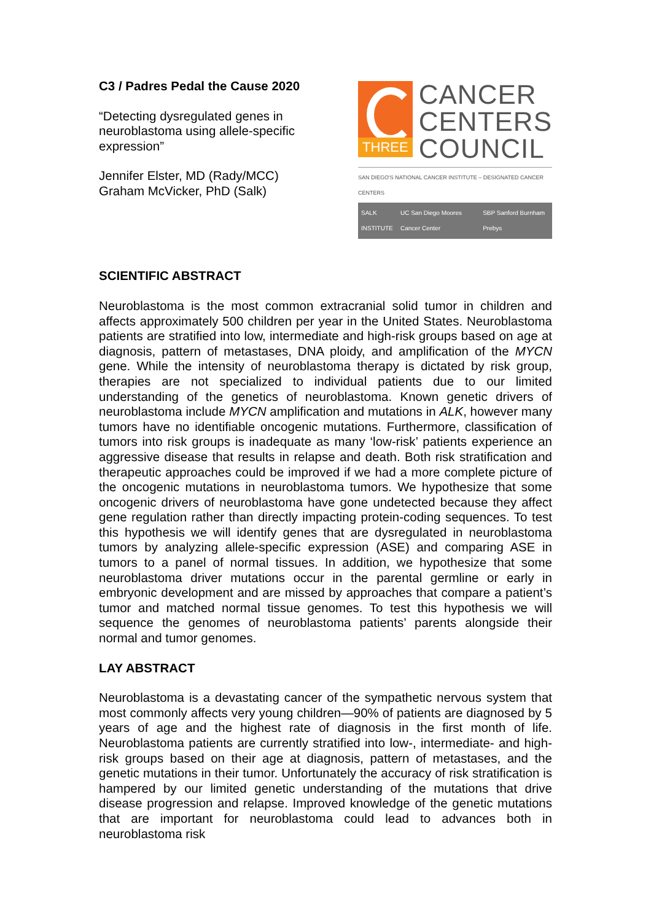C3 / Padres Pedal the Cause 2020
“Detecting dysregulated genes in
neuroblastoma using allele-specific
expression”
Jennifer Elster, MD (Rady/MCC)
Graham McVicker, PhD (Salk)
THREE
CANCER
CENTERS
COUNCIL
SAN DIEGO'S NATIONAL CANCER INSTITUTE – DESIGNATED CANCER CENTERS
SALK INSTITUTE UC San Diego Moores Cancer Center SBP Sanford Burnham Prebys
SCIENTIFIC ABSTRACT
Neuroblastoma is the most common extracranial solid tumor in children and affects approximately 500 children per year in the United States. Neuroblastoma patients are stratified into low, intermediate and high-risk groups based on age at diagnosis, pattern of metastases, DNA ploidy, and amplification of the MYCN gene. While the intensity of neuroblastoma therapy is dictated by risk group, therapies are not specialized to individual patients due to our limited understanding of the genetics of neuroblastoma. Known genetic drivers of neuroblastoma include MYCN amplification and mutations in ALK, however many tumors have no identifiable oncogenic mutations. Furthermore, classification of tumors into risk groups is inadequate as many ‘low-risk’ patients experience an aggressive disease that results in relapse and death. Both risk stratification and therapeutic approaches could be improved if we had a more complete picture of the oncogenic mutations in neuroblastoma tumors. We hypothesize that some oncogenic drivers of neuroblastoma have gone undetected because they affect gene regulation rather than directly impacting protein-coding sequences. To test this hypothesis we will identify genes that are dysregulated in neuroblastoma tumors by analyzing allele-specific expression (ASE) and comparing ASE in tumors to a panel of normal tissues. In addition, we hypothesize that some neuroblastoma driver mutations occur in the parental germline or early in embryonic development and are missed by approaches that compare a patient’s tumor and matched normal tissue genomes. To test this hypothesis we will sequence the genomes of neuroblastoma patients’ parents alongside their normal and tumor genomes.
LAY ABSTRACT
Neuroblastoma is a devastating cancer of the sympathetic nervous system that most commonly affects very young children—90% of patients are diagnosed by 5 years of age and the highest rate of diagnosis in the first month of life. Neuroblastoma patients are currently stratified into low-, intermediate- and high-risk groups based on their age at diagnosis, pattern of metastases, and the genetic mutations in their tumor. Unfortunately the accuracy of risk stratification is hampered by our limited genetic understanding of the mutations that drive disease progression and relapse. Improved knowledge of the genetic mutations that are important for neuroblastoma could lead to advances both in neuroblastoma risk